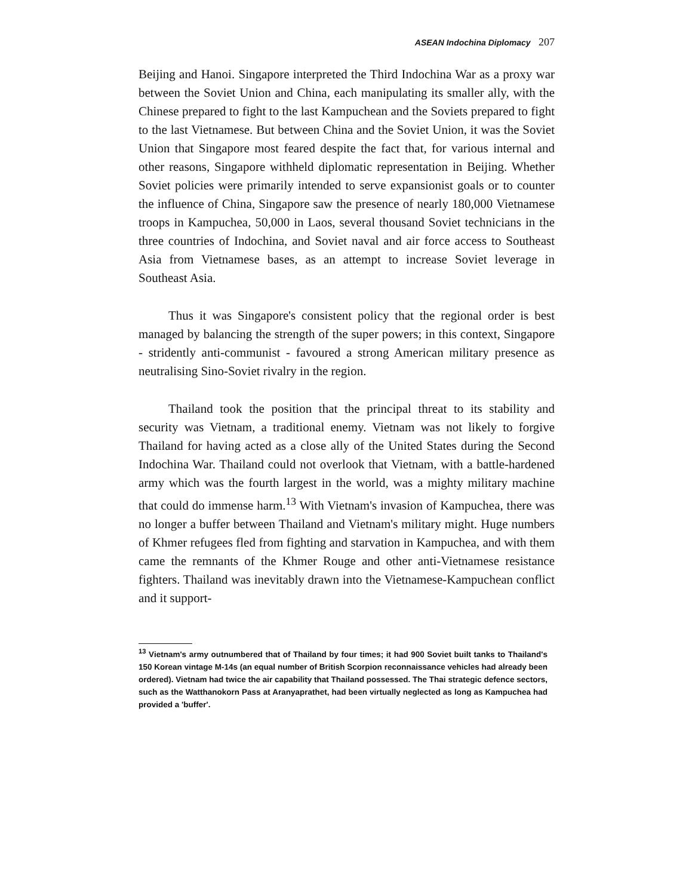ASEAN Indochina Diplomacy 207
Beijing and Hanoi. Singapore interpreted the Third Indochina War as a proxy war between the Soviet Union and China, each manipulating its smaller ally, with the Chinese prepared to fight to the last Kampuchean and the Soviets prepared to fight to the last Vietnamese. But between China and the Soviet Union, it was the Soviet Union that Singapore most feared despite the fact that, for various internal and other reasons, Singapore withheld diplomatic representation in Beijing. Whether Soviet policies were primarily intended to serve expansionist goals or to counter the influence of China, Singapore saw the presence of nearly 180,000 Vietnamese troops in Kampuchea, 50,000 in Laos, several thousand Soviet technicians in the three countries of Indochina, and Soviet naval and air force access to Southeast Asia from Vietnamese bases, as an attempt to increase Soviet leverage in Southeast Asia.
Thus it was Singapore's consistent policy that the regional order is best managed by balancing the strength of the super powers; in this context, Singapore - stridently anti-communist - favoured a strong American military presence as neutralising Sino-Soviet rivalry in the region.
Thailand took the position that the principal threat to its stability and security was Vietnam, a traditional enemy. Vietnam was not likely to forgive Thailand for having acted as a close ally of the United States during the Second Indochina War. Thailand could not overlook that Vietnam, with a battle-hardened army which was the fourth largest in the world, was a mighty military machine that could do immense harm.<sup>13</sup> With Vietnam's invasion of Kampuchea, there was no longer a buffer between Thailand and Vietnam's military might. Huge numbers of Khmer refugees fled from fighting and starvation in Kampuchea, and with them came the remnants of the Khmer Rouge and other anti-Vietnamese resistance fighters. Thailand was inevitably drawn into the Vietnamese-Kampuchean conflict and it support-
<sup>13</sup> Vietnam's army outnumbered that of Thailand by four times; it had 900 Soviet built tanks to Thailand's 150 Korean vintage M-14s (an equal number of British Scorpion reconnaissance vehicles had already been ordered). Vietnam had twice the air capability that Thailand possessed. The Thai strategic defence sectors, such as the Watthanokorn Pass at Aranyaprathet, had been virtually neglected as long as Kampuchea had provided a 'buffer'.